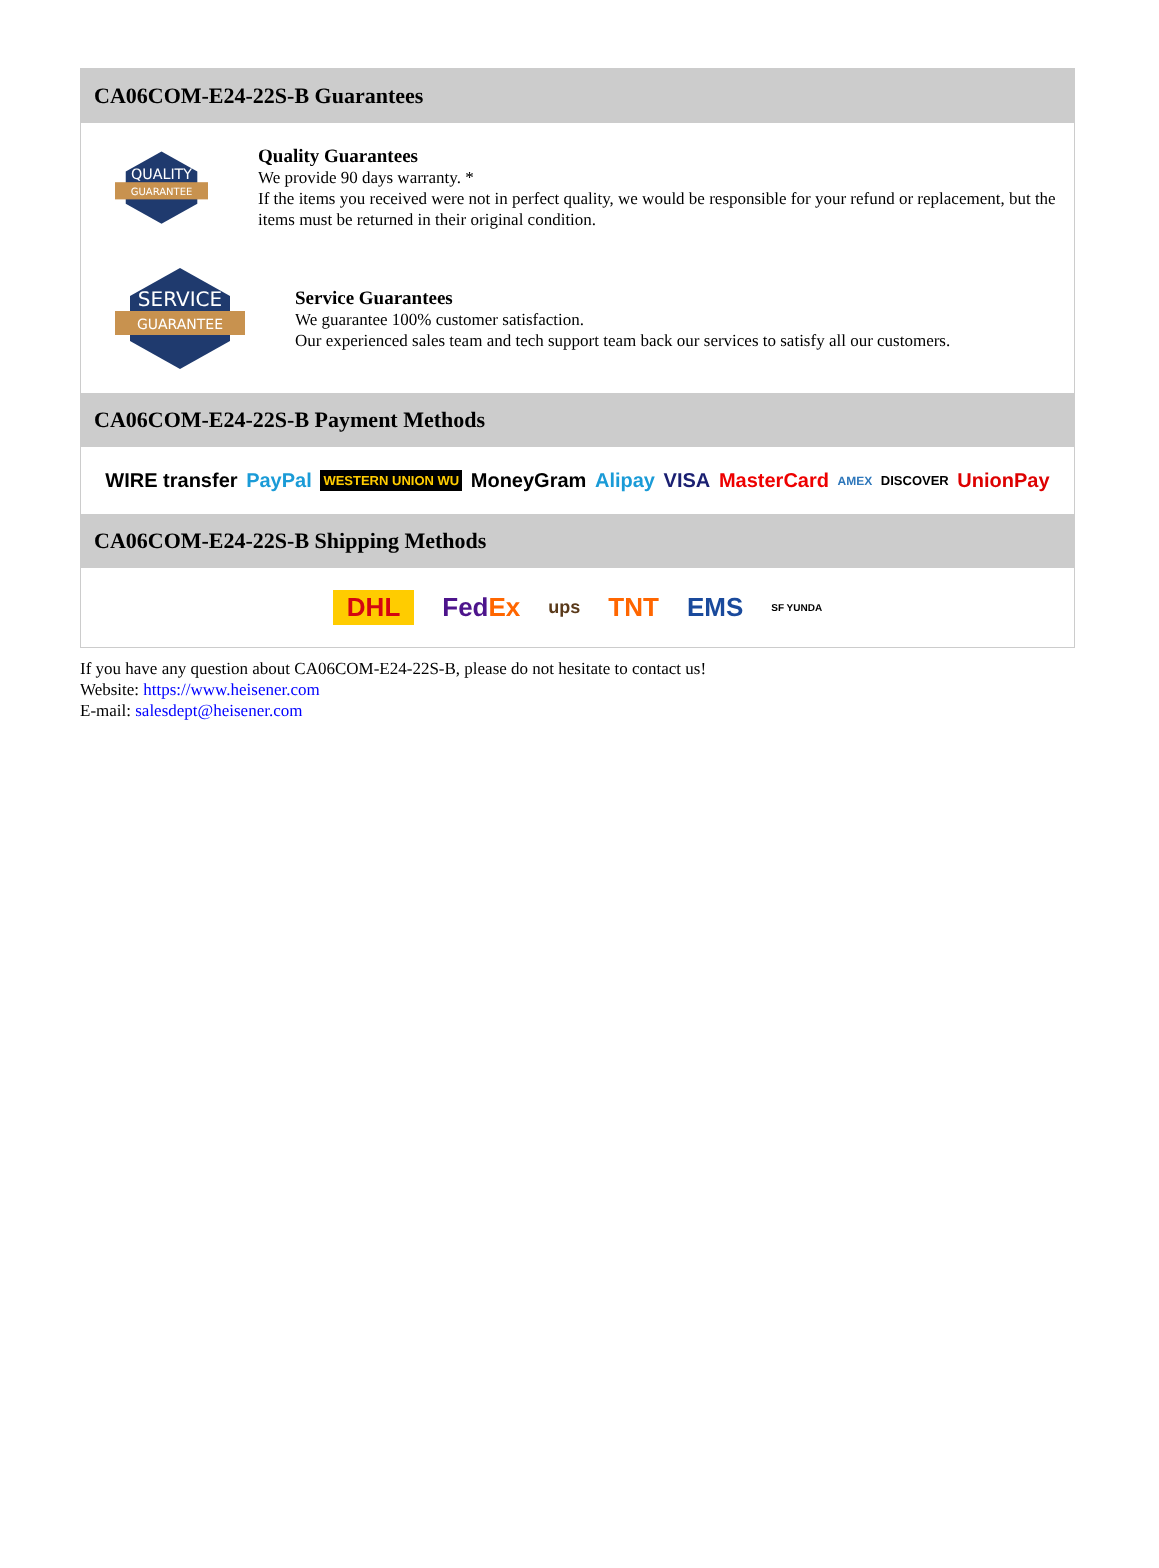CA06COM-E24-22S-B Guarantees
QUALITY
GUARANTEE
Quality Guarantees
We provide 90 days warranty. *
If the items you received were not in perfect quality, we would be responsible for your refund or replacement, but the items must be returned in their original condition.
SERVICE
GUARANTEE
Service Guarantees
We guarantee 100% customer satisfaction.
Our experienced sales team and tech support team back our services to satisfy all our customers.
CA06COM-E24-22S-B Payment Methods
WIRE transfer PayPal WESTERN UNION WU MoneyGram Alipay VISA MasterCard AMEX DISCOVER UnionPay
CA06COM-E24-22S-B Shipping Methods
DHL FedEx ups TNT EMS SF YUNDA
If you have any question about CA06COM-E24-22S-B, please do not hesitate to contact us!
Website: https://www.heisener.com
E-mail: salesdept@heisener.com